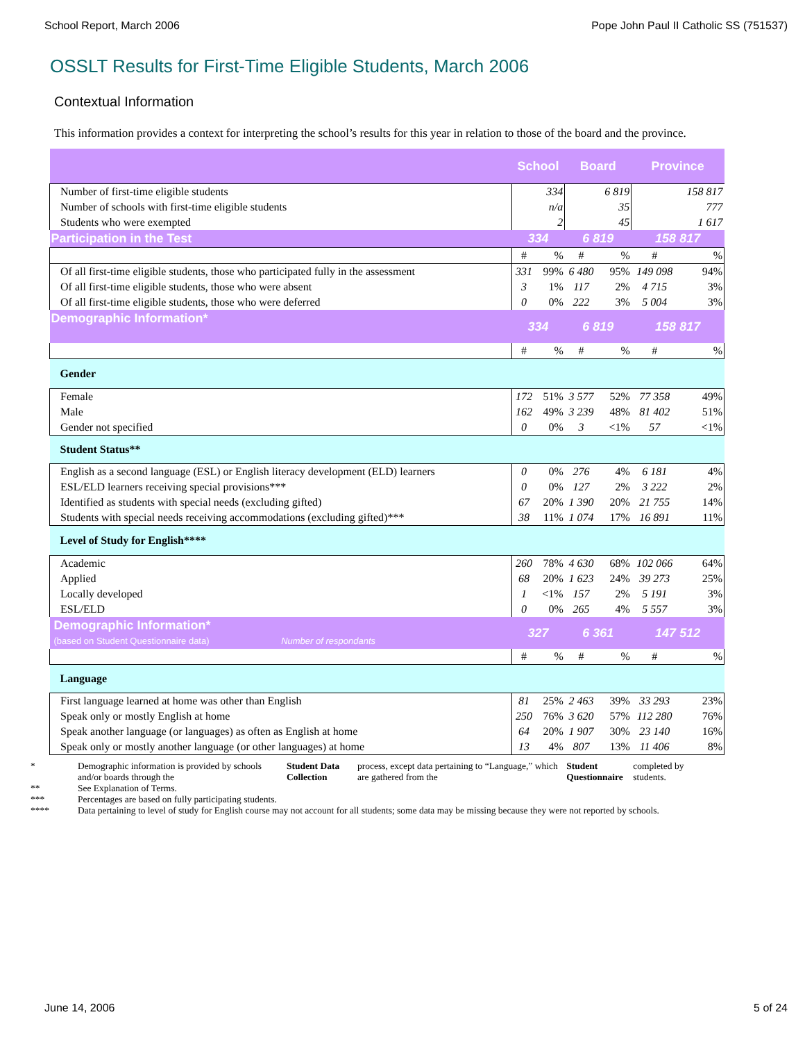School Report, March 2006 Pope John Paul II Catholic SS (751537)
OSSLT Results for First-Time Eligible Students, March 2006
Contextual Information
This information provides a context for interpreting the school’s results for this year in relation to those of the board and the province.
| | School | | Board | | Province | |
| Number of first-time eligible students | | 334 | | 6 819 | | 158 817 |
| Number of schools with first-time eligible students | | n/a | | 35 | | 777 |
| Students who were exempted | | 2 | | 45 | | 1 617 |
| Participation in the Test | 334 | | 6 819 | | 158 817 | |
| | # | % | # | % | # | % |
| Of all first-time eligible students, those who participated fully in the assessment | 331 | 99% | 6 480 | 95% | 149 098 | 94% |
| Of all first-time eligible students, those who were absent | 3 | 1% | 117 | 2% | 4 715 | 3% |
| Of all first-time eligible students, those who were deferred | 0 | 0% | 222 | 3% | 5 004 | 3% |
| Demographic Information* | 334 | | 6 819 | | 158 817 | |
| | # | % | # | % | # | % |
| Gender | | | | | | |
| Female | 172 | 51% | 3 577 | 52% | 77 358 | 49% |
| Male | 162 | 49% | 3 239 | 48% | 81 402 | 51% |
| Gender not specified | 0 | 0% | 3 | <1% | 57 | <1% |
| Student Status** | | | | | | |
| English as a second language (ESL) or English literacy development (ELD) learners | 0 | 0% | 276 | 4% | 6 181 | 4% |
| ESL/ELD learners receiving special provisions*** | 0 | 0% | 127 | 2% | 3 222 | 2% |
| Identified as students with special needs (excluding gifted) | 67 | 20% | 1 390 | 20% | 21 755 | 14% |
| Students with special needs receiving accommodations (excluding gifted)*** | 38 | 11% | 1 074 | 17% | 16 891 | 11% |
| Level of Study for English**** | | | | | | |
| Academic | 260 | 78% | 4 630 | 68% | 102 066 | 64% |
| Applied | 68 | 20% | 1 623 | 24% | 39 273 | 25% |
| Locally developed | 1 | <1% | 157 | 2% | 5 191 | 3% |
| ESL/ELD | 0 | 0% | 265 | 4% | 5 557 | 3% |
| Demographic Information* (based on Student Questionnaire data) Number of respondants | 327 | | 6 361 | | 147 512 | |
| | # | % | # | % | # | % |
| Language | | | | | | |
| First language learned at home was other than English | 81 | 25% | 2 463 | 39% | 33 293 | 23% |
| Speak only or mostly English at home | 250 | 76% | 3 620 | 57% | 112 280 | 76% |
| Speak another language (or languages) as often as English at home | 64 | 20% | 1 907 | 30% | 23 140 | 16% |
| Speak only or mostly another language (or other languages) at home | 13 | 4% | 807 | 13% | 11 406 | 8% |
* Demographic information is provided by schools and/or boards through the Student Data Collection process, except data pertaining to “Language,” which are gathered from the Student Questionnaire completed by students.
** See Explanation of Terms.
*** Percentages are based on fully participating students.
**** Data pertaining to level of study for English course may not account for all students; some data may be missing because they were not reported by schools.
June 14, 2006 5 of 24